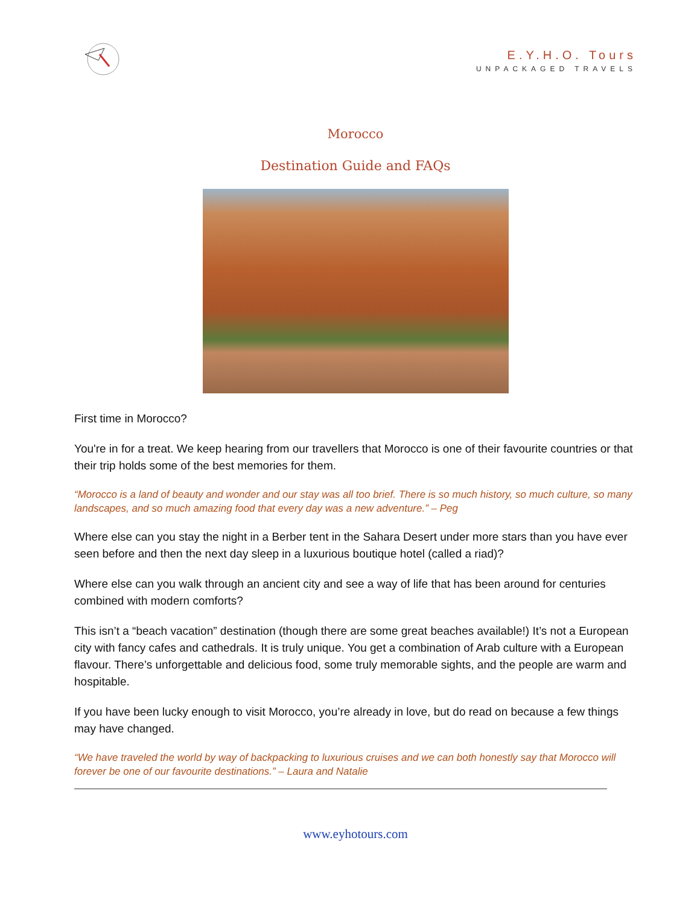E.Y.H.O. Tours
UNPACKAGED TRAVELS
Morocco
Destination Guide and FAQs
First time in Morocco?
You're in for a treat. We keep hearing from our travellers that Morocco is one of their favourite countries or that their trip holds some of the best memories for them.
“Morocco is a land of beauty and wonder and our stay was all too brief. There is so much history, so much culture, so many landscapes, and so much amazing food that every day was a new adventure.” – Peg
Where else can you stay the night in a Berber tent in the Sahara Desert under more stars than you have ever seen before and then the next day sleep in a luxurious boutique hotel (called a riad)?
Where else can you walk through an ancient city and see a way of life that has been around for centuries combined with modern comforts?
This isn’t a “beach vacation” destination (though there are some great beaches available!) It’s not a European city with fancy cafes and cathedrals. It is truly unique. You get a combination of Arab culture with a European flavour. There’s unforgettable and delicious food, some truly memorable sights, and the people are warm and hospitable.
If you have been lucky enough to visit Morocco, you’re already in love, but do read on because a few things may have changed.
“We have traveled the world by way of backpacking to luxurious cruises and we can both honestly say that Morocco will forever be one of our favourite destinations.” – Laura and Natalie
www.eyhotours.com